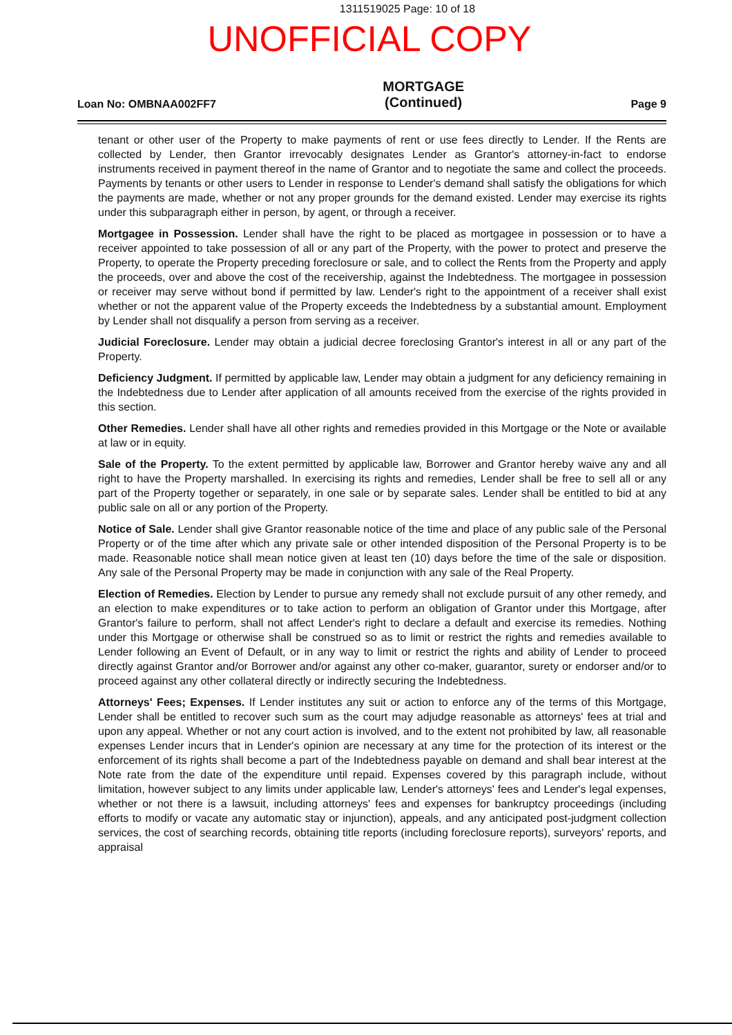1311519025 Page: 10 of 18
UNOFFICIAL COPY
Loan No: OMBNAA002FF7 MORTGAGE
(Continued) Page 9
tenant or other user of the Property to make payments of rent or use fees directly to Lender. If the Rents are collected by Lender, then Grantor irrevocably designates Lender as Grantor's attorney-in-fact to endorse instruments received in payment thereof in the name of Grantor and to negotiate the same and collect the proceeds. Payments by tenants or other users to Lender in response to Lender's demand shall satisfy the obligations for which the payments are made, whether or not any proper grounds for the demand existed. Lender may exercise its rights under this subparagraph either in person, by agent, or through a receiver.
Mortgagee in Possession. Lender shall have the right to be placed as mortgagee in possession or to have a receiver appointed to take possession of all or any part of the Property, with the power to protect and preserve the Property, to operate the Property preceding foreclosure or sale, and to collect the Rents from the Property and apply the proceeds, over and above the cost of the receivership, against the Indebtedness. The mortgagee in possession or receiver may serve without bond if permitted by law. Lender's right to the appointment of a receiver shall exist whether or not the apparent value of the Property exceeds the Indebtedness by a substantial amount. Employment by Lender shall not disqualify a person from serving as a receiver.
Judicial Foreclosure. Lender may obtain a judicial decree foreclosing Grantor's interest in all or any part of the Property.
Deficiency Judgment. If permitted by applicable law, Lender may obtain a judgment for any deficiency remaining in the Indebtedness due to Lender after application of all amounts received from the exercise of the rights provided in this section.
Other Remedies. Lender shall have all other rights and remedies provided in this Mortgage or the Note or available at law or in equity.
Sale of the Property. To the extent permitted by applicable law, Borrower and Grantor hereby waive any and all right to have the Property marshalled. In exercising its rights and remedies, Lender shall be free to sell all or any part of the Property together or separately, in one sale or by separate sales. Lender shall be entitled to bid at any public sale on all or any portion of the Property.
Notice of Sale. Lender shall give Grantor reasonable notice of the time and place of any public sale of the Personal Property or of the time after which any private sale or other intended disposition of the Personal Property is to be made. Reasonable notice shall mean notice given at least ten (10) days before the time of the sale or disposition. Any sale of the Personal Property may be made in conjunction with any sale of the Real Property.
Election of Remedies. Election by Lender to pursue any remedy shall not exclude pursuit of any other remedy, and an election to make expenditures or to take action to perform an obligation of Grantor under this Mortgage, after Grantor's failure to perform, shall not affect Lender's right to declare a default and exercise its remedies. Nothing under this Mortgage or otherwise shall be construed so as to limit or restrict the rights and remedies available to Lender following an Event of Default, or in any way to limit or restrict the rights and ability of Lender to proceed directly against Grantor and/or Borrower and/or against any other co-maker, guarantor, surety or endorser and/or to proceed against any other collateral directly or indirectly securing the Indebtedness.
Attorneys' Fees; Expenses. If Lender institutes any suit or action to enforce any of the terms of this Mortgage, Lender shall be entitled to recover such sum as the court may adjudge reasonable as attorneys' fees at trial and upon any appeal. Whether or not any court action is involved, and to the extent not prohibited by law, all reasonable expenses Lender incurs that in Lender's opinion are necessary at any time for the protection of its interest or the enforcement of its rights shall become a part of the Indebtedness payable on demand and shall bear interest at the Note rate from the date of the expenditure until repaid. Expenses covered by this paragraph include, without limitation, however subject to any limits under applicable law, Lender's attorneys' fees and Lender's legal expenses, whether or not there is a lawsuit, including attorneys' fees and expenses for bankruptcy proceedings (including efforts to modify or vacate any automatic stay or injunction), appeals, and any anticipated post-judgment collection services, the cost of searching records, obtaining title reports (including foreclosure reports), surveyors' reports, and appraisal